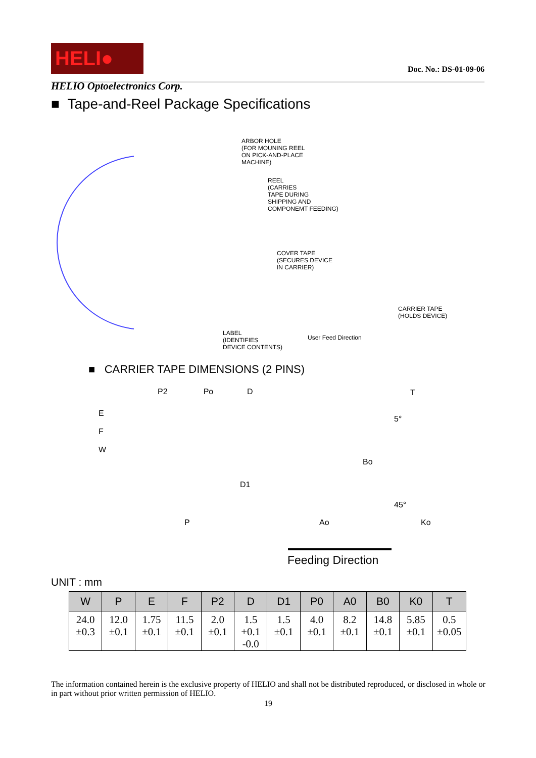HELI●
Doc. No.: DS-01-09-06
HELIO Optoelectronics Corp.
■ Tape-and-Reel Package Specifications
ARBOR HOLE
(FOR MOUNING REEL
ON PICK-AND-PLACE
MACHINE)
REEL
(CARRIES
TAPE DURING
SHIPPING AND
COMPONEMT FEEDING)
COVER TAPE
(SECURES DEVICE
IN CARRIER)
CARRIER TAPE
(HOLDS DEVICE)
LABEL
(IDENTIFIES
DEVICE CONTENTS)
User Feed Direction
■ CARRIER TAPE DIMENSIONS (2 PINS)
P2 Po D
T
E
F
W
Bo
D1
5°
45°
P Ao Ko
Feeding Direction
UNIT : mm
| W | P | E | F | P2 | D | D1 | P0 | A0 | B0 | K0 | T |
| --- | --- | --- | --- | --- | --- | --- | --- | --- | --- | --- | --- |
| 24.0 ±0.3 | 12.0 ±0.1 | 1.75 ±0.1 | 11.5 ±0.1 | 2.0 ±0.1 | 1.5 +0.1 -0.0 | 1.5 ±0.1 | 4.0 ±0.1 | 8.2 ±0.1 | 14.8 ±0.1 | 5.85 ±0.1 | 0.5 ±0.05 |
The information contained herein is the exclusive property of HELIO and shall not be distributed reproduced, or disclosed in whole or in part without prior written permission of HELIO.
19